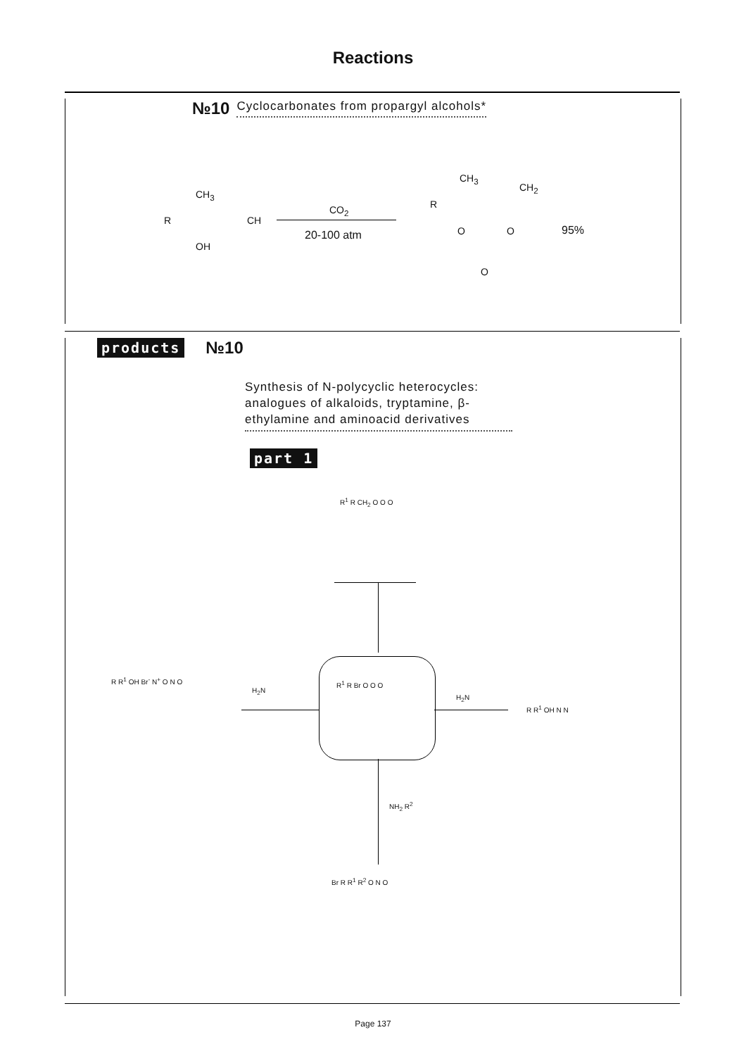Reactions
№10 Cyclocarbonates from propargyl alcohols*
CH<sub>3</sub>
R CH
OH
CO<sub>2</sub>
20-100 atm
CH<sub>3</sub>
CH<sub>2</sub>
R
O O
O
95%
products №10
Synthesis of N-polycyclic heterocycles: analogues of alkaloids, tryptamine, β-ethylamine and aminoacid derivatives
part 1
R<sup>1</sup> R CH<sub>2</sub> O O O
R<sup>1</sup> R Br O O O
H<sub>2</sub>N
H<sub>2</sub>N
R R<sup>1</sup> OH Br<sup>-</sup> N<sup>+</sup> O N O
R R<sup>1</sup> OH N N
NH<sub>2</sub> R<sup>2</sup>
Br R R<sup>1</sup> R<sup>2</sup> O N O
Page 137